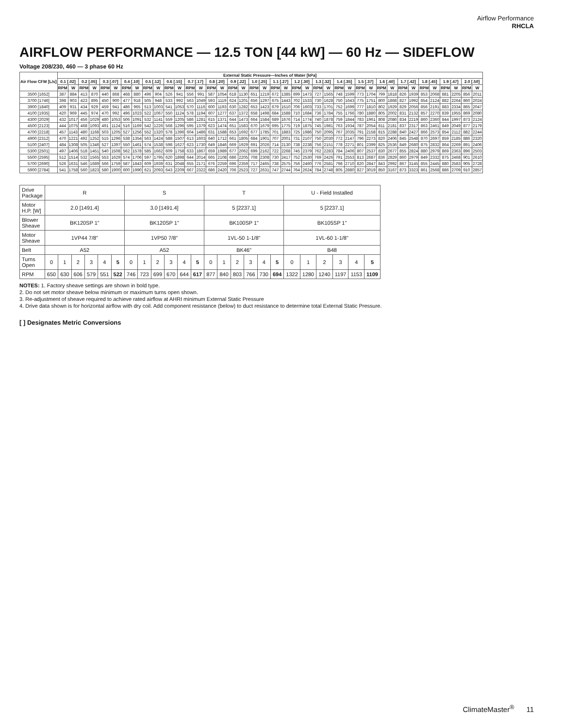Airflow Performance
RHCLA
AIRFLOW PERFORMANCE — 12.5 TON [44 kW] — 60 Hz — SIDEFLOW
Voltage 208/230, 460 — 3 phase 60 Hz
| Air Flow CFM [L/s] | External Static Pressure—Inches of Water [kPa] | | | | | | | | | | | | | | | | | | | | | | | | | | | | | | | | | | | | | | | |
| --- | --- | --- | --- | --- | --- | --- | --- | --- | --- | --- | --- | --- | --- | --- | --- | --- | --- | --- | --- | --- | --- | --- | --- | --- | --- | --- | --- | --- | --- | --- | --- | --- | --- | --- | --- | --- | --- | --- | --- | --- |
| | 0.1 [.02] | | 0.2 [.05] | | 0.3 [.07] | | 0.4 [.10] | | 0.5 [.12] | | 0.6 [.15] | | 0.7 [.17] | | 0.8 [.20] | | 0.9 [.22] | | 1.0 [.25] | | 1.1 [.27] | | 1.2 [.30] | | 1.3 [.32] | | 1.4 [.35] | | 1.5 [.37] | | 1.6 [.40] | | 1.7 [.42] | | 1.8 [.45] | | 1.9 [.47] | | 2.0 [.50] | |
| | RPM | W | RPM | W | RPM | W | RPM | W | RPM | W | RPM | W | RPM | W | RPM | W | RPM | W | RPM | W | RPM | W | RPM | W | RPM | W | RPM | W | RPM | W | RPM | W | RPM | W | RPM | W | RPM | W | RPM | W |
| 3500 [1652] | 387 | 884 | 413 | 870 | 440 | 868 | 468 | 880 | 496 | 904 | 526 | 941 | 556 | 991 | 587 | 1054 | 618 | 1130 | 651 | 1219 | 672 | 1385 | 699 | 1473 | 727 | 1565 | 748 | 1599 | 773 | 1704 | 799 | 1818 | 826 | 1939 | 853 | 2068 | 881 | 2205 | 856 | 2011 |
| 3700 [1746] | 398 | 903 | 423 | 895 | 450 | 900 | 477 | 918 | 505 | 948 | 533 | 992 | 563 | 1049 | 593 | 1119 | 624 | 1201 | 656 | 1297 | 675 | 1443 | 702 | 1533 | 730 | 1628 | 750 | 1643 | 775 | 1751 | 800 | 1868 | 827 | 1992 | 854 | 2124 | 882 | 2264 | 860 | 2024 |
| 3900 [1840] | 409 | 931 | 434 | 929 | 459 | 941 | 486 | 965 | 513 | 1003 | 541 | 1053 | 570 | 1116 | 600 | 1193 | 630 | 1282 | 653 | 1423 | 679 | 1510 | 706 | 1603 | 733 | 1701 | 752 | 1699 | 777 | 1810 | 802 | 1929 | 829 | 2056 | 856 | 2191 | 883 | 2334 | 865 | 2047 |
| 4100 [1935] | 420 | 969 | 445 | 974 | 470 | 992 | 496 | 1023 | 522 | 1067 | 550 | 1124 | 578 | 1194 | 607 | 1277 | 637 | 1372 | 658 | 1498 | 684 | 1588 | 710 | 1684 | 736 | 1784 | 755 | 1766 | 780 | 1880 | 805 | 2002 | 831 | 2132 | 857 | 2270 | 839 | 1955 | 869 | 2080 |
| 4300 [2029] | 432 | 1017 | 456 | 1029 | 480 | 1053 | 506 | 1091 | 532 | 1141 | 559 | 1205 | 586 | 1281 | 615 | 1371 | 644 | 1473 | 664 | 1584 | 689 | 1676 | 714 | 1774 | 740 | 1878 | 759 | 1844 | 783 | 1961 | 808 | 2086 | 834 | 2219 | 860 | 2360 | 844 | 1997 | 873 | 2124 |
| 4500 [2123] | 444 | 1075 | 468 | 1093 | 491 | 1124 | 516 | 1169 | 542 | 1226 | 568 | 1296 | 595 | 1379 | 623 | 1474 | 651 | 1583 | 670 | 1679 | 695 | 1775 | 719 | 1875 | 745 | 1981 | 763 | 1934 | 787 | 2054 | 811 | 2181 | 837 | 2317 | 863 | 2461 | 849 | 2049 | 877 | 2179 |
| 4700 [2218] | 457 | 1143 | 480 | 1168 | 503 | 1205 | 527 | 1256 | 552 | 1320 | 578 | 1396 | 604 | 1486 | 631 | 1588 | 653 | 1692 | 677 | 1785 | 701 | 1883 | 725 | 1986 | 750 | 2095 | 767 | 2035 | 791 | 2158 | 815 | 2288 | 840 | 2427 | 866 | 2573 | 854 | 2112 | 882 | 2244 |
| 4900 [2312] | 470 | 1221 | 492 | 1252 | 515 | 1296 | 538 | 1354 | 563 | 1424 | 588 | 1507 | 613 | 1603 | 640 | 1712 | 661 | 1805 | 684 | 1901 | 707 | 2001 | 731 | 2107 | 750 | 2030 | 772 | 2147 | 796 | 2273 | 820 | 2406 | 845 | 2548 | 870 | 2697 | 859 | 2185 | 886 | 2320 |
| 5100 [2407] | 484 | 1308 | 505 | 1346 | 527 | 1397 | 550 | 1461 | 574 | 1538 | 598 | 1627 | 623 | 1730 | 649 | 1846 | 669 | 1929 | 691 | 2026 | 714 | 2130 | 738 | 2238 | 756 | 2151 | 778 | 2271 | 801 | 2399 | 825 | 2536 | 849 | 2680 | 875 | 2832 | 864 | 2269 | 891 | 2406 |
| 5300 [2501] | 497 | 1406 | 518 | 1451 | 540 | 1508 | 562 | 1578 | 585 | 1662 | 609 | 1758 | 633 | 1867 | 659 | 1989 | 677 | 2062 | 699 | 2162 | 722 | 2268 | 745 | 2379 | 762 | 2283 | 784 | 2406 | 807 | 2537 | 830 | 2677 | 855 | 2824 | 880 | 2979 | 869 | 2363 | 896 | 2503 |
| 5500 [2595] | 512 | 1514 | 532 | 1565 | 553 | 1629 | 574 | 1706 | 597 | 1795 | 620 | 1898 | 644 | 2014 | 665 | 2108 | 686 | 2205 | 708 | 2308 | 730 | 2417 | 752 | 2530 | 769 | 2426 | 791 | 2553 | 813 | 2687 | 836 | 2829 | 860 | 2979 | 849 | 2332 | 875 | 2468 | 901 | 2610 |
| 5700 [2690] | 526 | 1631 | 546 | 1689 | 566 | 1759 | 587 | 1843 | 609 | 1939 | 631 | 2048 | 655 | 2171 | 676 | 2259 | 696 | 2359 | 717 | 2465 | 738 | 2575 | 756 | 2460 | 776 | 2581 | 798 | 2710 | 820 | 2847 | 843 | 2992 | 867 | 3145 | 855 | 2445 | 880 | 2583 | 905 | 2728 |
| 5900 [2784] | 541 | 1758 | 560 | 1823 | 580 | 1900 | 600 | 1990 | 621 | 2093 | 643 | 2209 | 667 | 2322 | 686 | 2420 | 706 | 2523 | 727 | 2631 | 747 | 2744 | 764 | 2624 | 784 | 2748 | 805 | 2880 | 827 | 3019 | 850 | 3167 | 873 | 3323 | 861 | 2568 | 886 | 2709 | 910 | 2857 |
| Drive Package | R | | | | | | S | | | | | | T | | | | | | U - Field Installed | | | | | |
| Motor H.P. [W] | 2.0 [1491.4] | | | | | | 3.0 [1491.4] | | | | | | 5 [2237.1] | | | | | | 5 [2237.1] | | | | | |
| Blower Sheave | BK120SP 1" | | | | | | BK120SP 1" | | | | | | BK100SP 1" | | | | | | BK105SP 1" | | | | | |
| Motor Sheave | 1VP44 7/8" | | | | | | 1VP50 7/8" | | | | | | 1VL-50 1-1/8" | | | | | | 1VL-60 1-1/8" | | | | | |
| Belt | A52 | | | | | | A52 | | | | | | BK46" | | | | | | B48 | | | | | |
| Turns Open | 0 | 1 | 2 | 3 | 4 | 5 | 0 | 1 | 2 | 3 | 4 | 5 | 0 | 1 | 2 | 3 | 4 | 5 | 0 | 1 | 2 | 3 | 4 | 5 |
| RPM | 650 | 630 | 606 | 579 | 551 | 522 | 746 | 723 | 699 | 670 | 644 | 617 | 877 | 840 | 803 | 766 | 730 | 694 | 1322 | 1280 | 1240 | 1197 | 1153 | 1109 |
NOTES: 1. Factory sheave settings are shown in bold type.
2. Do not set motor sheave below minimum or maximum turns open shown.
3. Re-adjustment of sheave required to achieve rated airflow at AHRI minimum External Static Pressure
4. Drive data shown is for horizontal airflow with dry coil. Add component resistance (below) to duct resistance to determine total External Static Pressure.
[ ] Designates Metric Conversions
ClimateMaster<sup>®</sup> 11